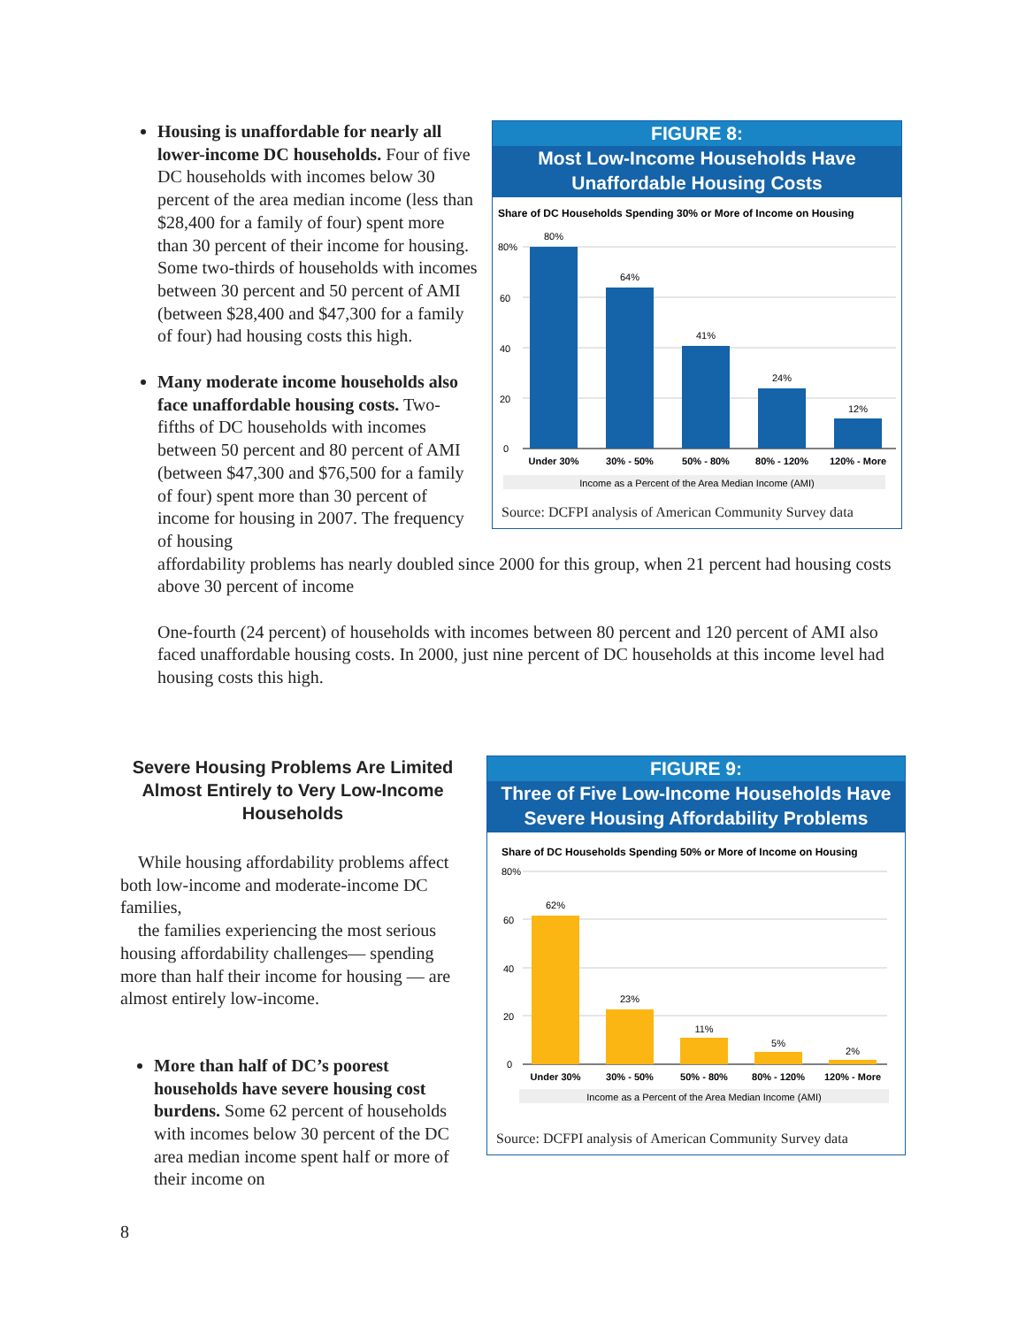FIGURE 8:
Most Low-Income Households Have
Unaffordable Housing Costs
Share of DC Households Spending 30% or More of Income on Housing
80%
60
40
20
0
80%
64%
41%
24%
12%
Under 30%
30% - 50%
50% - 80%
80% - 120%
120% - More
Income as a Percent of the Area Median Income (AMI)
Source: DCFPI analysis of American Community Survey data
Housing is unaffordable for nearly all lower-income DC households. Four of five DC households with incomes below 30 percent of the area median income (less than $28,400 for a family of four) spent more than 30 percent of their income for housing. Some two-thirds of households with incomes between 30 percent and 50 percent of AMI (between $28,400 and $47,300 for a family of four) had housing costs this high.
Many moderate income households also face unaffordable housing costs. Two-fifths of DC households with incomes between 50 percent and 80 percent of AMI (between $47,300 and $76,500 for a family of four) spent more than 30 percent of income for housing in 2007. The frequency of housing
affordability problems has nearly doubled since 2000 for this group, when 21 percent had housing costs above 30 percent of income
One-fourth (24 percent) of households with incomes between 80 percent and 120 percent of AMI also faced unaffordable housing costs. In 2000, just nine percent of DC households at this income level had housing costs this high.
FIGURE 9:
Three of Five Low-Income Households Have
Severe Housing Affordability Problems
Share of DC Households Spending 50% or More of Income on Housing
80%
60
40
20
0
62%
23%
11%
5%
2%
Under 30%
30% - 50%
50% - 80%
80% - 120%
120% - More
Income as a Percent of the Area Median Income (AMI)
Source: DCFPI analysis of American Community Survey data
Severe Housing Problems Are Limited Almost Entirely to Very Low-Income Households
While housing affordability problems affect both low-income and moderate-income DC families,
the families experiencing the most serious housing affordability challenges— spending more than half their income for housing — are almost entirely low-income.
More than half of DC’s poorest households have severe housing cost burdens. Some 62 percent of households with incomes below 30 percent of the DC area median income spent half or more of their income on
8